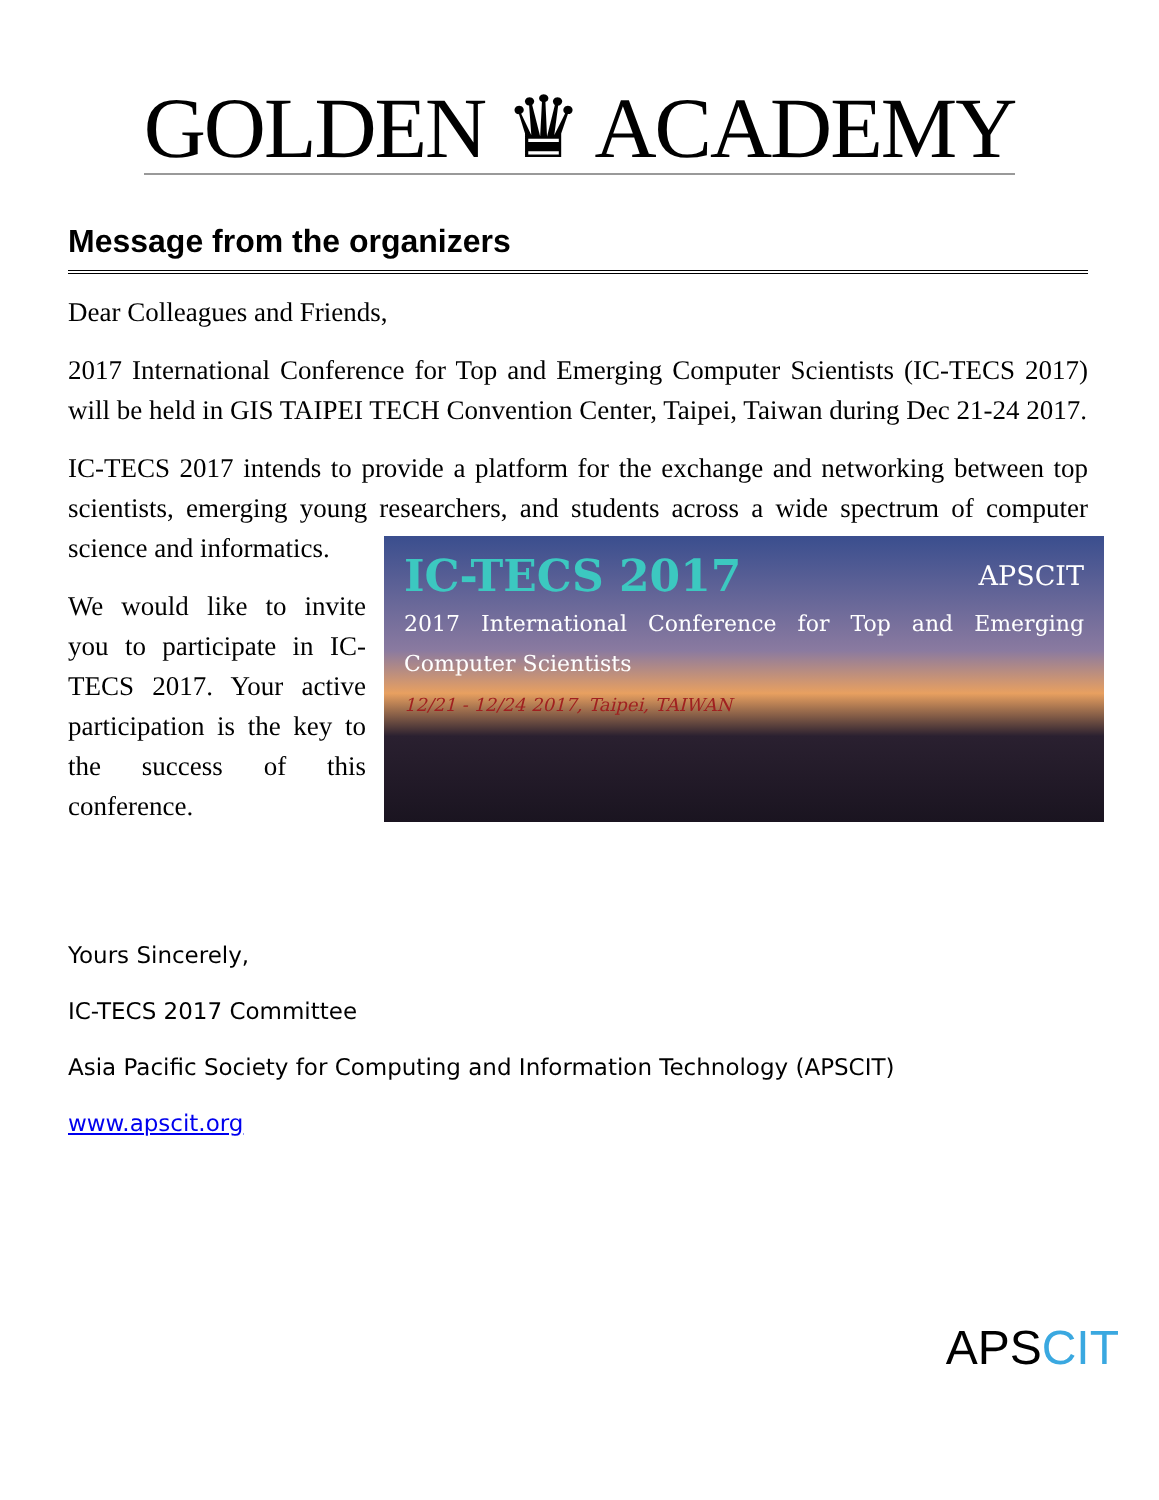GOLDEN ♛ ACADEMY
Message from the organizers
Dear Colleagues and Friends,
2017 International Conference for Top and Emerging Computer Scientists (IC-TECS 2017) will be held in GIS TAIPEI TECH Convention Center, Taipei, Taiwan during Dec 21-24 2017.
IC-TECS 2017 intends to provide a platform for the exchange and networking between top scientists, emerging young researchers, and students across a wide IC-TECS 2017 APSCIT
2017 International Conference for Top and Emerging Computer Scientists
12/21 - 12/24 2017, Taipei, TAIWAN spectrum of computer science and informatics.
We would like to invite you to participate in IC-TECS 2017. Your active participation is the key to the success of this conference.
Yours Sincerely,
IC-TECS 2017 Committee
Asia Pacific Society for Computing and Information Technology (APSCIT)
www.apscit.org
APSCIT